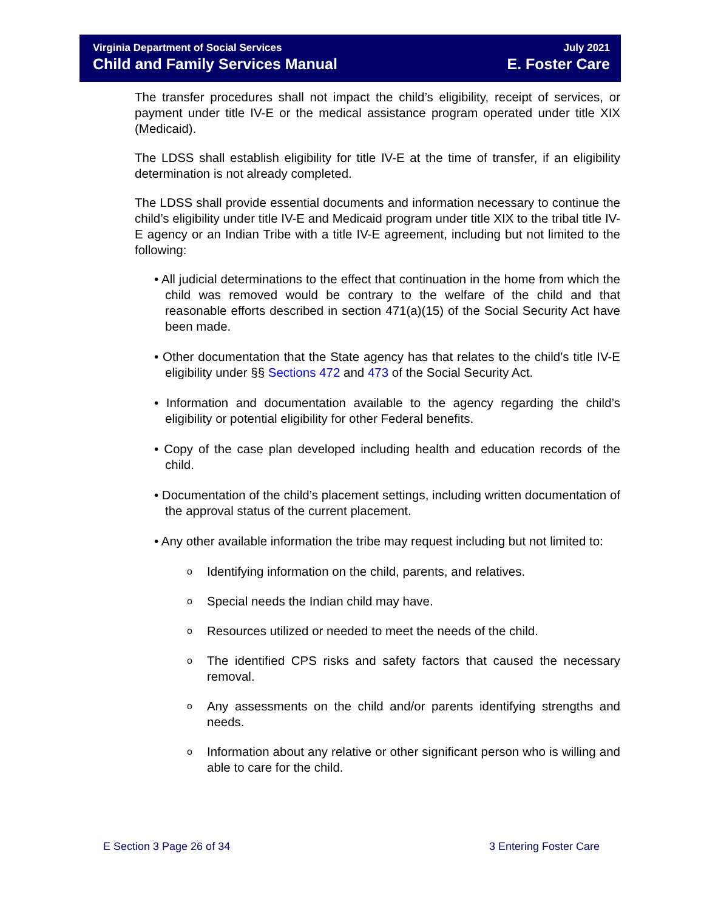Virginia Department of Social Services July 2021
Child and Family Services Manual E. Foster Care
The transfer procedures shall not impact the child’s eligibility, receipt of services, or payment under title IV-E or the medical assistance program operated under title XIX (Medicaid).
The LDSS shall establish eligibility for title IV-E at the time of transfer, if an eligibility determination is not already completed.
The LDSS shall provide essential documents and information necessary to continue the child’s eligibility under title IV-E and Medicaid program under title XIX to the tribal title IV-E agency or an Indian Tribe with a title IV-E agreement, including but not limited to the following:
• All judicial determinations to the effect that continuation in the home from which the child was removed would be contrary to the welfare of the child and that reasonable efforts described in section 471(a)(15) of the Social Security Act have been made.
• Other documentation that the State agency has that relates to the child’s title IV-E eligibility under §§ Sections 472 and 473 of the Social Security Act.
• Information and documentation available to the agency regarding the child’s eligibility or potential eligibility for other Federal benefits.
• Copy of the case plan developed including health and education records of the child.
• Documentation of the child’s placement settings, including written documentation of the approval status of the current placement.
• Any other available information the tribe may request including but not limited to:
o Identifying information on the child, parents, and relatives.
o Special needs the Indian child may have.
o Resources utilized or needed to meet the needs of the child.
o The identified CPS risks and safety factors that caused the necessary removal.
o Any assessments on the child and/or parents identifying strengths and needs.
o Information about any relative or other significant person who is willing and able to care for the child.
E Section 3 Page 26 of 34 3 Entering Foster Care